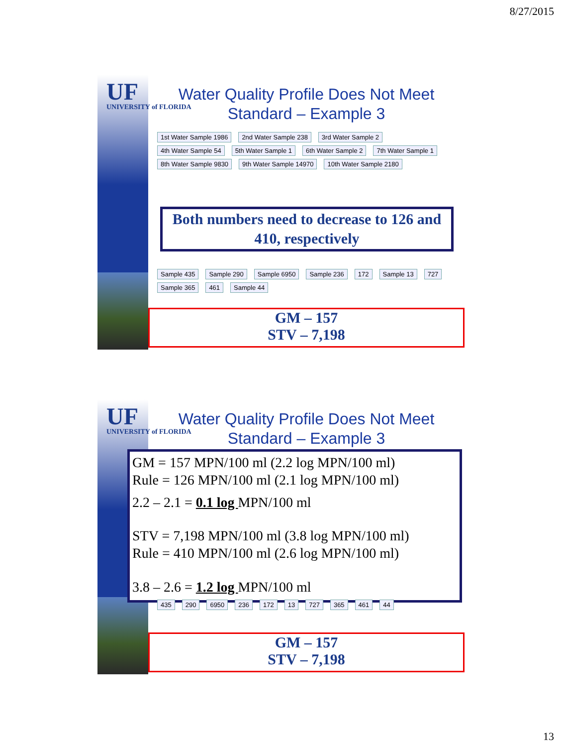8/27/2015
UF
UNIVERSITY of FLORIDA
Water Quality Profile Does Not Meet Standard – Example 3
1st Water Sample 1986 2nd Water Sample 238 3rd Water Sample 2 4th Water Sample 54 5th Water Sample 1 6th Water Sample 2 7th Water Sample 1 8th Water Sample 9830 9th Water Sample 14970 10th Water Sample 2180
Both numbers need to decrease to 126 and 410, respectively
Sample 435 Sample 290 Sample 6950 Sample 236 172 Sample 13 727 Sample 365 461 Sample 44
GM – 157
STV – 7,198
UF
UNIVERSITY of FLORIDA
Water Quality Profile Does Not Meet Standard – Example 3
GM = 157 MPN/100 ml (2.2 log MPN/100 ml)
Rule = 126 MPN/100 ml (2.1 log MPN/100 ml)
2.2 – 2.1 = 0.1 log MPN/100 ml
STV = 7,198 MPN/100 ml (3.8 log MPN/100 ml)
Rule = 410 MPN/100 ml (2.6 log MPN/100 ml)
3.8 – 2.6 = 1.2 log MPN/100 ml
435 290 6950 236 172 13 727 365 461 44
GM – 157
STV – 7,198
13